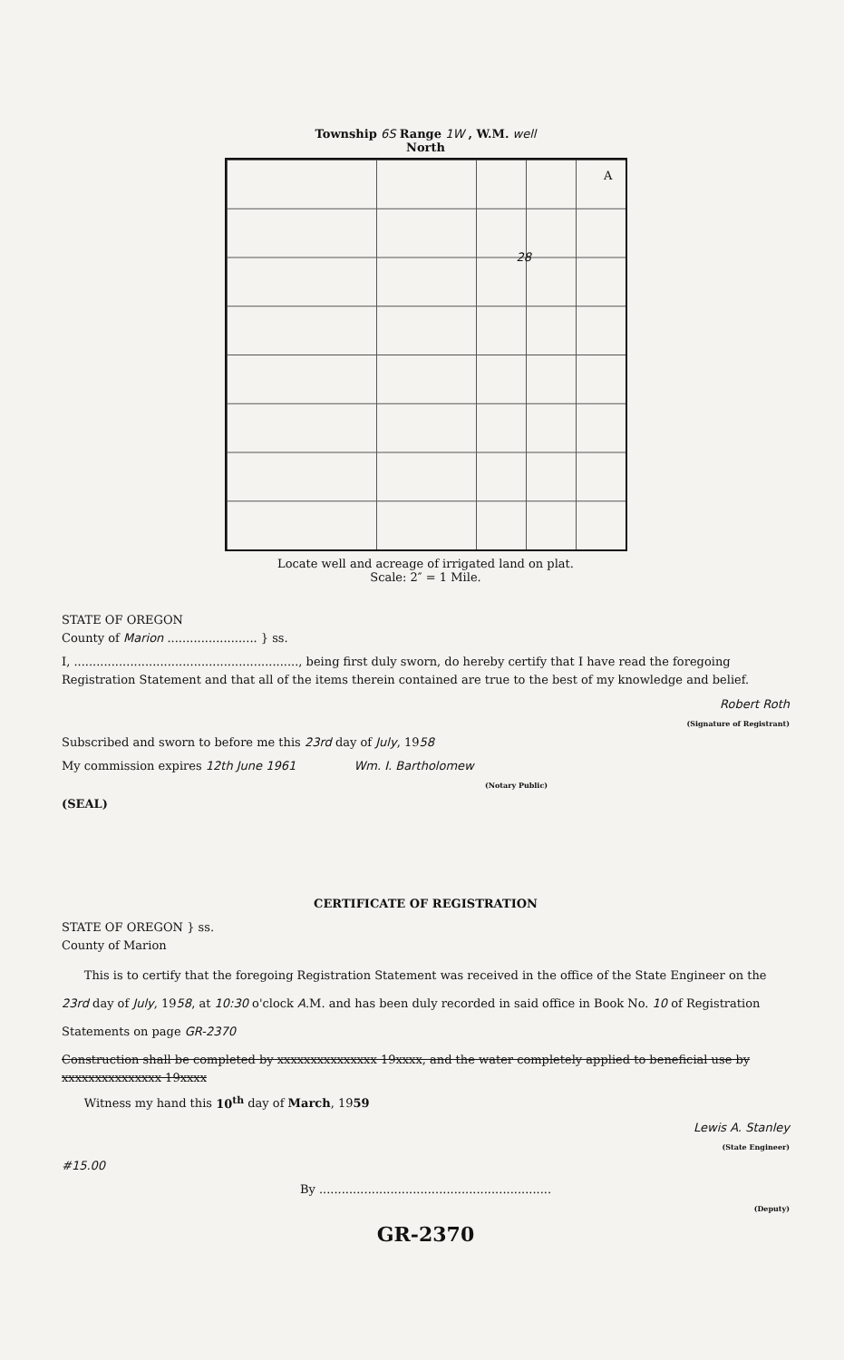Township 6S Range 1W , W.M. well
North
28
A
Locate well and acreage of irrigated land on plat.
Scale: 2″ = 1 Mile.
STATE OF OREGON
County of Marion ........................ } ss.
I, ............................................................, being first duly sworn, do hereby certify that I have read the foregoing Registration Statement and that all of the items therein contained are true to the best of my knowledge and belief.
Robert Roth
(Signature of Registrant)
Subscribed and sworn to before me this 23rd day of July, 1958
My commission expires 12th June 1961 Wm. I. Bartholomew
(Notary Public)
(SEAL)
CERTIFICATE OF REGISTRATION
STATE OF OREGON } ss.
County of Marion
This is to certify that the foregoing Registration Statement was received in the office of the State Engineer on the 23rd day of July, 1958, at 10:30 o'clock A.M. and has been duly recorded in said office in Book No. 10 of Registration Statements on page GR-2370
Construction shall be completed by xxxxxxxxxxxxxxx 19xxxx, and the water completely applied to beneficial use by xxxxxxxxxxxxxxx 19xxxx
Witness my hand this 10<sup>th</sup> day of March, 1959
Lewis A. Stanley
(State Engineer)
#15.00
By ..............................................................
(Deputy)
GR-2370